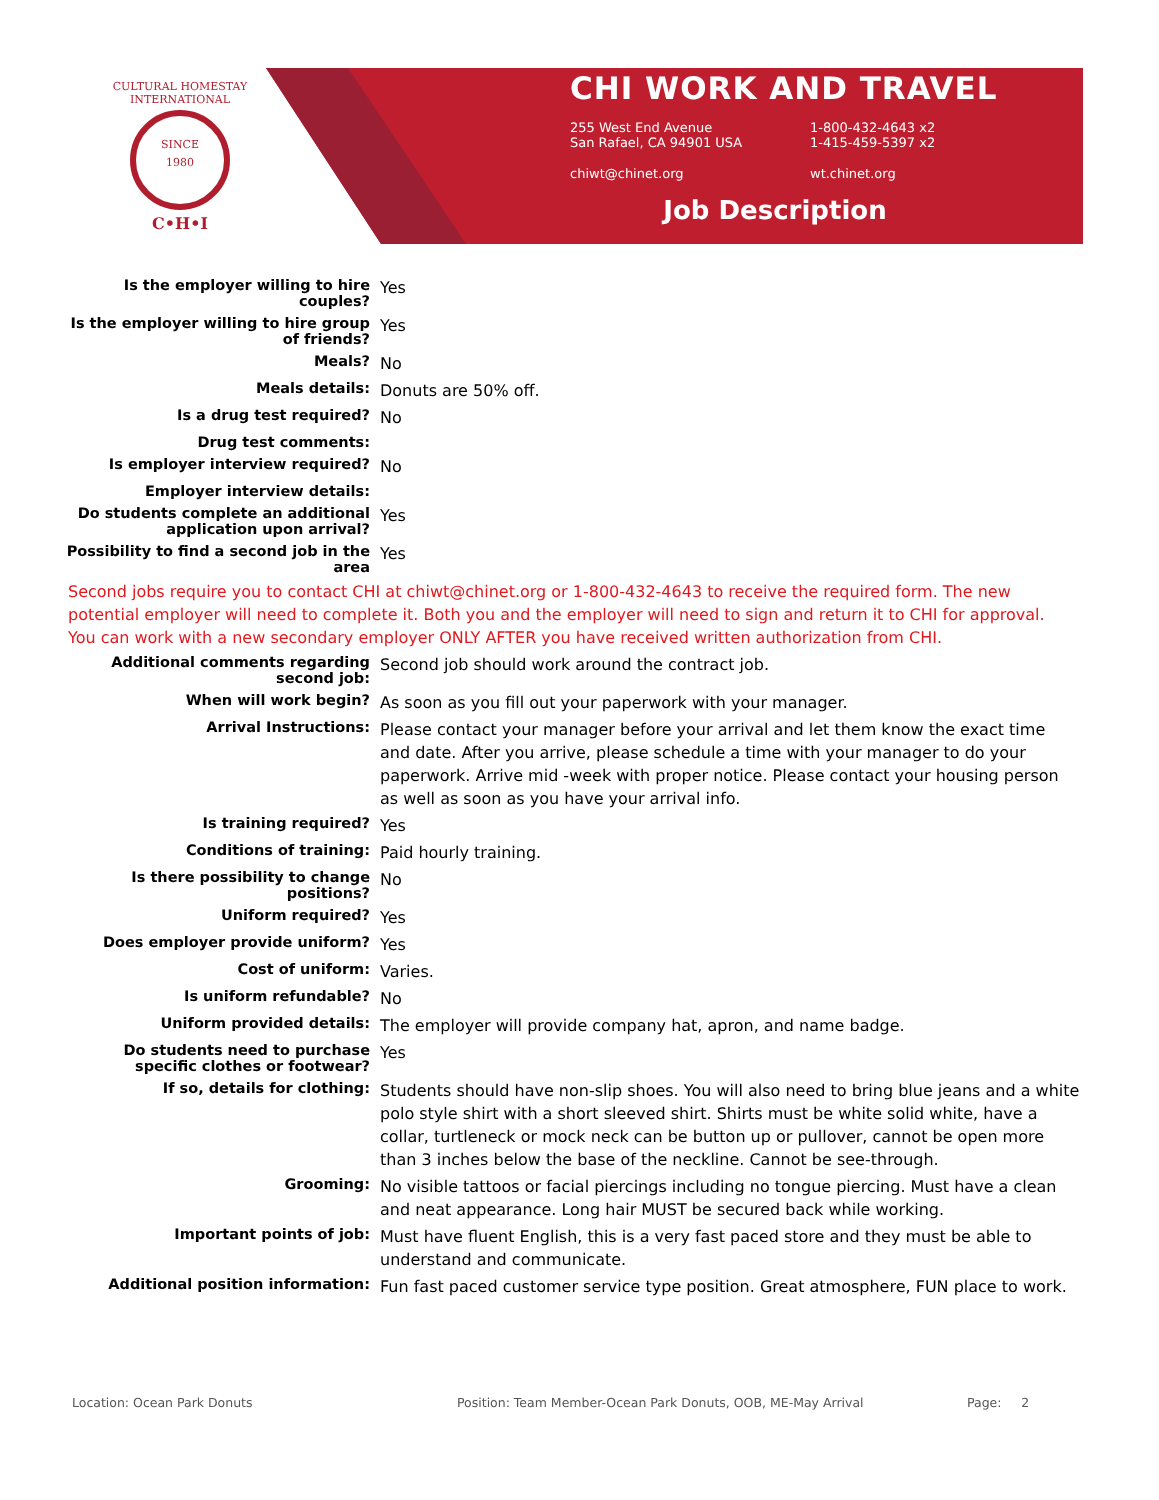CULTURAL HOMESTAY INTERNATIONAL
SINCE
1980
C•H•I
CHI WORK AND TRAVEL
255 West End Avenue
San Rafael, CA 94901 USA
1-800-432-4643 x2
1-415-459-5397 x2
chiwt@chinet.org
wt.chinet.org
Job Description
| Is the employer willing to hire couples? | Yes |
| Is the employer willing to hire group of friends? | Yes |
| Meals? | No |
| Meals details: | Donuts are 50% off. |
| Is a drug test required? | No |
| Drug test comments: | |
| Is employer interview required? | No |
| Employer interview details: | |
| Do students complete an additional application upon arrival? | Yes |
| Possibility to find a second job in the area | Yes |
| Second jobs require you to contact CHI at chiwt@chinet.org or 1-800-432-4643 to receive the required form. The new potential employer will need to complete it. Both you and the employer will need to sign and return it to CHI for approval. You can work with a new secondary employer ONLY AFTER you have received written authorization from CHI. | |
| Additional comments regarding second job: | Second job should work around the contract job. |
| When will work begin? | As soon as you fill out your paperwork with your manager. |
| Arrival Instructions: | Please contact your manager before your arrival and let them know the exact time and date. After you arrive, please schedule a time with your manager to do your paperwork. Arrive mid -week with proper notice. Please contact your housing person as well as soon as you have your arrival info. |
| Is training required? | Yes |
| Conditions of training: | Paid hourly training. |
| Is there possibility to change positions? | No |
| Uniform required? | Yes |
| Does employer provide uniform? | Yes |
| Cost of uniform: | Varies. |
| Is uniform refundable? | No |
| Uniform provided details: | The employer will provide company hat, apron, and name badge. |
| Do students need to purchase specific clothes or footwear? | Yes |
| If so, details for clothing: | Students should have non-slip shoes. You will also need to bring blue jeans and a white polo style shirt with a short sleeved shirt. Shirts must be white solid white, have a collar, turtleneck or mock neck can be button up or pullover, cannot be open more than 3 inches below the base of the neckline. Cannot be see-through. |
| Grooming: | No visible tattoos or facial piercings including no tongue piercing. Must have a clean and neat appearance. Long hair MUST be secured back while working. |
| Important points of job: | Must have fluent English, this is a very fast paced store and they must be able to understand and communicate. |
| Additional position information: | Fun fast paced customer service type position. Great atmosphere, FUN place to work. |
Location: Ocean Park Donuts Position: Team Member-Ocean Park Donuts, OOB, ME-May Arrival Page: 2